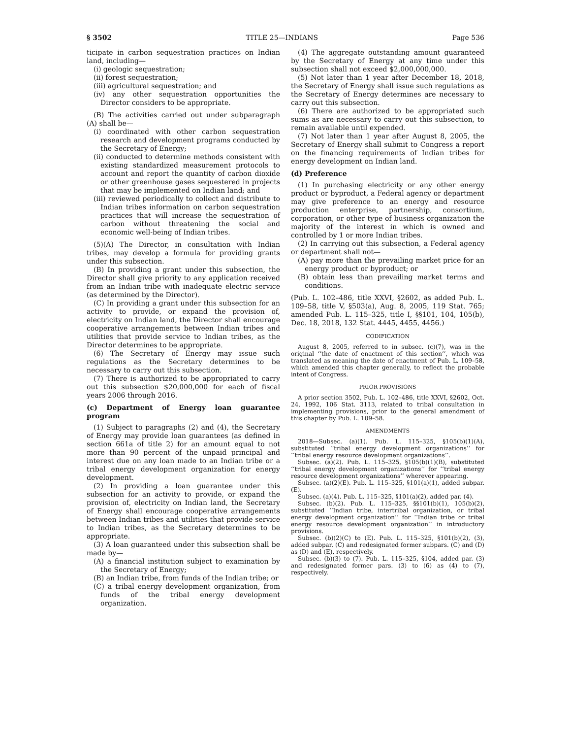§ 3502 TITLE 25—INDIANS Page 536
ticipate in carbon sequestration practices on Indian land, including—
(i) geologic sequestration;
(ii) forest sequestration;
(iii) agricultural sequestration; and
(iv) any other sequestration opportunities the Director considers to be appropriate.
(B) The activities carried out under subparagraph (A) shall be—
(i) coordinated with other carbon sequestration research and development programs conducted by the Secretary of Energy;
(ii) conducted to determine methods consistent with existing standardized measurement protocols to account and report the quantity of carbon dioxide or other greenhouse gases sequestered in projects that may be implemented on Indian land; and
(iii) reviewed periodically to collect and distribute to Indian tribes information on carbon sequestration practices that will increase the sequestration of carbon without threatening the social and economic well-being of Indian tribes.
(5)(A) The Director, in consultation with Indian tribes, may develop a formula for providing grants under this subsection.
(B) In providing a grant under this subsection, the Director shall give priority to any application received from an Indian tribe with inadequate electric service (as determined by the Director).
(C) In providing a grant under this subsection for an activity to provide, or expand the provision of, electricity on Indian land, the Director shall encourage cooperative arrangements between Indian tribes and utilities that provide service to Indian tribes, as the Director determines to be appropriate.
(6) The Secretary of Energy may issue such regulations as the Secretary determines to be necessary to carry out this subsection.
(7) There is authorized to be appropriated to carry out this subsection $20,000,000 for each of fiscal years 2006 through 2016.
(c) Department of Energy loan guarantee program
(1) Subject to paragraphs (2) and (4), the Secretary of Energy may provide loan guarantees (as defined in section 661a of title 2) for an amount equal to not more than 90 percent of the unpaid principal and interest due on any loan made to an Indian tribe or a tribal energy development organization for energy development.
(2) In providing a loan guarantee under this subsection for an activity to provide, or expand the provision of, electricity on Indian land, the Secretary of Energy shall encourage cooperative arrangements between Indian tribes and utilities that provide service to Indian tribes, as the Secretary determines to be appropriate.
(3) A loan guaranteed under this subsection shall be made by—
(A) a financial institution subject to examination by the Secretary of Energy;
(B) an Indian tribe, from funds of the Indian tribe; or
(C) a tribal energy development organization, from funds of the tribal energy development organization.
(4) The aggregate outstanding amount guaranteed by the Secretary of Energy at any time under this subsection shall not exceed $2,000,000,000.
(5) Not later than 1 year after December 18, 2018, the Secretary of Energy shall issue such regulations as the Secretary of Energy determines are necessary to carry out this subsection.
(6) There are authorized to be appropriated such sums as are necessary to carry out this subsection, to remain available until expended.
(7) Not later than 1 year after August 8, 2005, the Secretary of Energy shall submit to Congress a report on the financing requirements of Indian tribes for energy development on Indian land.
(d) Preference
(1) In purchasing electricity or any other energy product or byproduct, a Federal agency or department may give preference to an energy and resource production enterprise, partnership, consortium, corporation, or other type of business organization the majority of the interest in which is owned and controlled by 1 or more Indian tribes.
(2) In carrying out this subsection, a Federal agency or department shall not—
(A) pay more than the prevailing market price for an energy product or byproduct; or
(B) obtain less than prevailing market terms and conditions.
(Pub. L. 102–486, title XXVI, §2602, as added Pub. L. 109–58, title V, §503(a), Aug. 8, 2005, 119 Stat. 765; amended Pub. L. 115–325, title I, §§101, 104, 105(b), Dec. 18, 2018, 132 Stat. 4445, 4455, 4456.)
CODIFICATION
August 8, 2005, referred to in subsec. (c)(7), was in the original ‘‘the date of enactment of this section’’, which was translated as meaning the date of enactment of Pub. L. 109–58, which amended this chapter generally, to reflect the probable intent of Congress.
PRIOR PROVISIONS
A prior section 3502, Pub. L. 102–486, title XXVI, §2602, Oct. 24, 1992, 106 Stat. 3113, related to tribal consultation in implementing provisions, prior to the general amendment of this chapter by Pub. L. 109–58.
AMENDMENTS
2018—Subsec. (a)(1). Pub. L. 115–325, §105(b)(1)(A), substituted ‘‘tribal energy development organizations’’ for ‘‘tribal energy resource development organizations’’.
Subsec. (a)(2). Pub. L. 115–325, §105(b)(1)(B), substituted ‘‘tribal energy development organizations’’ for ‘‘tribal energy resource development organizations’’ wherever appearing.
Subsec. (a)(2)(E). Pub. L. 115–325, §101(a)(1), added subpar. (E).
Subsec. (a)(4). Pub. L. 115–325, §101(a)(2), added par. (4).
Subsec. (b)(2). Pub. L. 115–325, §§101(b)(1), 105(b)(2), substituted ‘‘Indian tribe, intertribal organization, or tribal energy development organization’’ for ‘‘Indian tribe or tribal energy resource development organization’’ in introductory provisions.
Subsec. (b)(2)(C) to (E). Pub. L. 115–325, §101(b)(2), (3), added subpar. (C) and redesignated former subpars. (C) and (D) as (D) and (E), respectively.
Subsec. (b)(3) to (7). Pub. L. 115–325, §104, added par. (3) and redesignated former pars. (3) to (6) as (4) to (7), respectively.